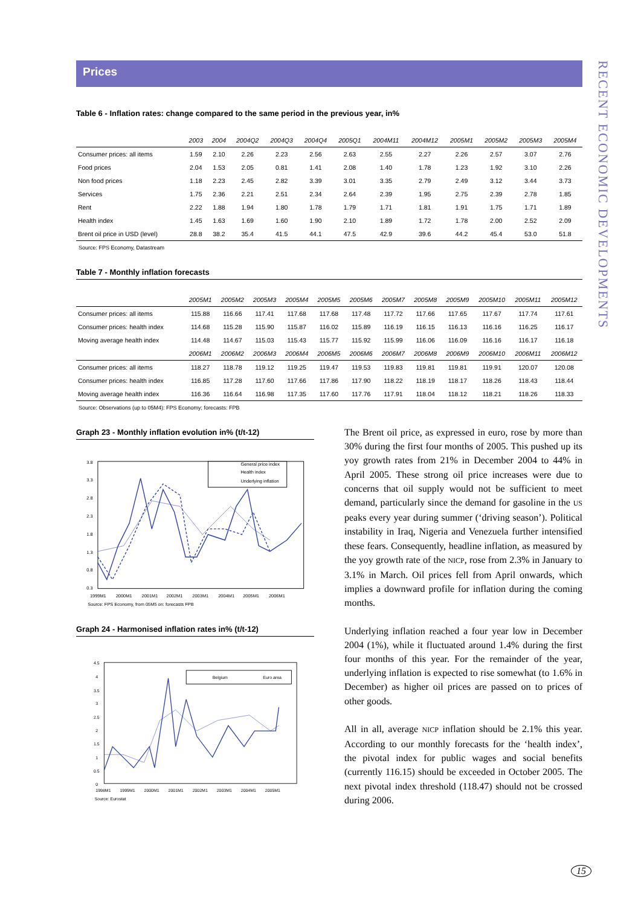RECENT ECONOMIC DEVELOPMENTS
Prices
Table 6 - Inflation rates: change compared to the same period in the previous year, in%
| | 2003 | 2004 | 2004Q2 | 2004Q3 | 2004Q4 | 2005Q1 | 2004M11 | 2004M12 | 2005M1 | 2005M2 | 2005M3 | 2005M4 |
| --- | --- | --- | --- | --- | --- | --- | --- | --- | --- | --- | --- | --- |
| Consumer prices: all items | 1.59 | 2.10 | 2.26 | 2.23 | 2.56 | 2.63 | 2.55 | 2.27 | 2.26 | 2.57 | 3.07 | 2.76 |
| Food prices | 2.04 | 1.53 | 2.05 | 0.81 | 1.41 | 2.08 | 1.40 | 1.78 | 1.23 | 1.92 | 3.10 | 2.26 |
| Non food prices | 1.18 | 2.23 | 2.45 | 2.82 | 3.39 | 3.01 | 3.35 | 2.79 | 2.49 | 3.12 | 3.44 | 3.73 |
| Services | 1.75 | 2.36 | 2.21 | 2.51 | 2.34 | 2.64 | 2.39 | 1.95 | 2.75 | 2.39 | 2.78 | 1.85 |
| Rent | 2.22 | 1.88 | 1.94 | 1.80 | 1.78 | 1.79 | 1.71 | 1.81 | 1.91 | 1.75 | 1.71 | 1.89 |
| Health index | 1.45 | 1.63 | 1.69 | 1.60 | 1.90 | 2.10 | 1.89 | 1.72 | 1.78 | 2.00 | 2.52 | 2.09 |
| Brent oil price in USD (level) | 28.8 | 38.2 | 35.4 | 41.5 | 44.1 | 47.5 | 42.9 | 39.6 | 44.2 | 45.4 | 53.0 | 51.8 |
Source: FPS Economy, Datastream
Table 7 - Monthly inflation forecasts
| | 2005M1 | 2005M2 | 2005M3 | 2005M4 | 2005M5 | 2005M6 | 2005M7 | 2005M8 | 2005M9 | 2005M10 | 2005M11 | 2005M12 |
| --- | --- | --- | --- | --- | --- | --- | --- | --- | --- | --- | --- | --- |
| Consumer prices: all items | 115.88 | 116.66 | 117.41 | 117.68 | 117.68 | 117.48 | 117.72 | 117.66 | 117.65 | 117.67 | 117.74 | 117.61 |
| Consumer prices: health index | 114.68 | 115.28 | 115.90 | 115.87 | 116.02 | 115.89 | 116.19 | 116.15 | 116.13 | 116.16 | 116.25 | 116.17 |
| Moving average health index | 114.48 | 114.67 | 115.03 | 115.43 | 115.77 | 115.92 | 115.99 | 116.06 | 116.09 | 116.16 | 116.17 | 116.18 |
| | 2006M1 | 2006M2 | 2006M3 | 2006M4 | 2006M5 | 2006M6 | 2006M7 | 2006M8 | 2006M9 | 2006M10 | 2006M11 | 2006M12 |
| Consumer prices: all items | 118.27 | 118.78 | 119.12 | 119.25 | 119.47 | 119.53 | 119.83 | 119.81 | 119.81 | 119.91 | 120.07 | 120.08 |
| Consumer prices: health index | 116.85 | 117.28 | 117.60 | 117.66 | 117.86 | 117.90 | 118.22 | 118.19 | 118.17 | 118.26 | 118.43 | 118.44 |
| Moving average health index | 116.36 | 116.64 | 116.98 | 117.35 | 117.60 | 117.76 | 117.91 | 118.04 | 118.12 | 118.21 | 118.26 | 118.33 |
Source: Observations (up to 05M4): FPS Economy; forecasts: FPB
Graph 23 - Monthly inflation evolution in% (t/t-12)
3.8
3.3
2.8
2.3
1.8
1.3
0.8
0.3
General price index
Health index
Underlying inflation
1999M1
2000M1
2001M1
2002M1
2003M1
2004M1
2005M1
2006M1
Source: FPS Economy, from 05M5 on: forecasts FPB
Graph 24 - Harmonised inflation rates in% (t/t-12)
4.5
4
3.5
3
2.5
2
1.5
1
0.5
0
Belgium
Euro area
1998M1
1999M1
2000M1
2001M1
2002M1
2003M1
2004M1
2005M1
Source: Eurostat
The Brent oil price, as expressed in euro, rose by more than 30% during the first four months of 2005. This pushed up its yoy growth rates from 21% in December 2004 to 44% in April 2005. These strong oil price increases were due to concerns that oil supply would not be sufficient to meet demand, particularly since the demand for gasoline in the US peaks every year during summer (‘driving season’). Political instability in Iraq, Nigeria and Venezuela further intensified these fears. Consequently, headline inflation, as measured by the yoy growth rate of the NICP, rose from 2.3% in January to 3.1% in March. Oil prices fell from April onwards, which implies a downward profile for inflation during the coming months.
Underlying inflation reached a four year low in December 2004 (1%), while it fluctuated around 1.4% during the first four months of this year. For the remainder of the year, underlying inflation is expected to rise somewhat (to 1.6% in December) as higher oil prices are passed on to prices of other goods.
All in all, average NICP inflation should be 2.1% this year. According to our monthly forecasts for the ‘health index’, the pivotal index for public wages and social benefits (currently 116.15) should be exceeded in October 2005. The next pivotal index threshold (118.47) should not be crossed during 2006.
15